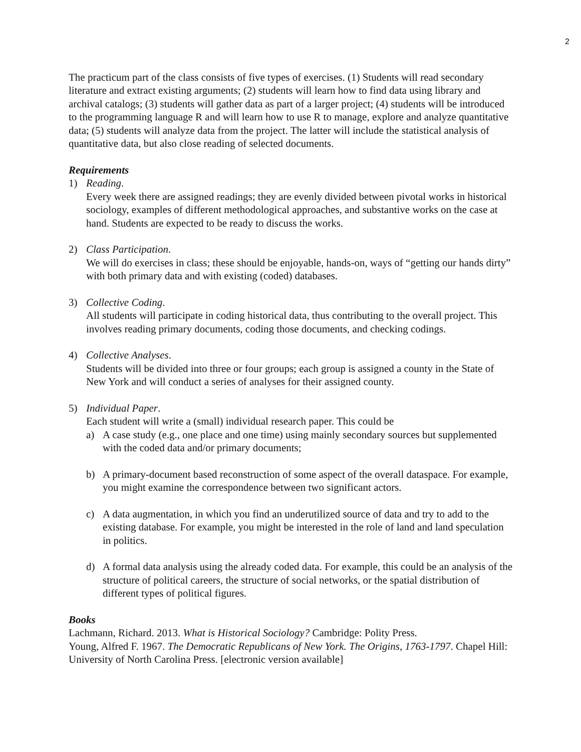2
The practicum part of the class consists of five types of exercises. (1) Students will read secondary literature and extract existing arguments; (2) students will learn how to find data using library and archival catalogs; (3) students will gather data as part of a larger project; (4) students will be introduced to the programming language R and will learn how to use R to manage, explore and analyze quantitative data; (5) students will analyze data from the project. The latter will include the statistical analysis of quantitative data, but also close reading of selected documents.
Requirements
1) Reading.
Every week there are assigned readings; they are evenly divided between pivotal works in historical sociology, examples of different methodological approaches, and substantive works on the case at hand. Students are expected to be ready to discuss the works.
2) Class Participation.
We will do exercises in class; these should be enjoyable, hands-on, ways of “getting our hands dirty” with both primary data and with existing (coded) databases.
3) Collective Coding.
All students will participate in coding historical data, thus contributing to the overall project. This involves reading primary documents, coding those documents, and checking codings.
4) Collective Analyses.
Students will be divided into three or four groups; each group is assigned a county in the State of New York and will conduct a series of analyses for their assigned county.
5) Individual Paper.
Each student will write a (small) individual research paper. This could be
a) A case study (e.g., one place and one time) using mainly secondary sources but supplemented with the coded data and/or primary documents;
b) A primary-document based reconstruction of some aspect of the overall dataspace. For example, you might examine the correspondence between two significant actors.
c) A data augmentation, in which you find an underutilized source of data and try to add to the existing database. For example, you might be interested in the role of land and land speculation in politics.
d) A formal data analysis using the already coded data. For example, this could be an analysis of the structure of political careers, the structure of social networks, or the spatial distribution of different types of political figures.
Books
Lachmann, Richard. 2013. What is Historical Sociology? Cambridge: Polity Press.
Young, Alfred F. 1967. The Democratic Republicans of New York. The Origins, 1763-1797. Chapel Hill: University of North Carolina Press. [electronic version available]